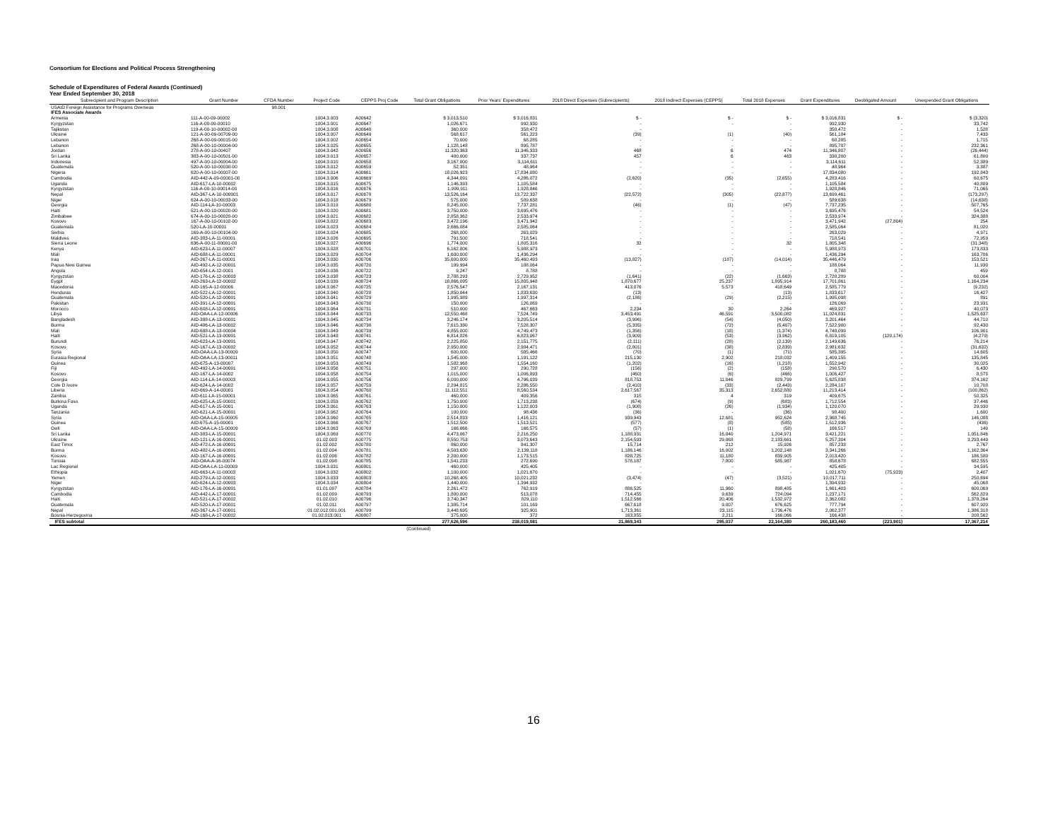Consortium for Elections and Political Process Strengthening
Schedule of Expenditures of Federal Awards (Continued)
Year Ended September 30, 2018
| Subrecipient and Program Description | Grant Number | CFDA Number | Project Code | CEPPS Proj Code | Total Grant Obligations | Prior Years' Expenditures | 2018 Direct Expenses (Subrecipients) | 2018 Indirect Expenses (CEPPS) | Total 2018 Expenses | Grant Expenditures | Deobligated Amount | Unexpended Grant Obligations |
| --- | --- | --- | --- | --- | --- | --- | --- | --- | --- | --- | --- | --- |
| USAID Foreign Assistance for Programs Overseas | | 98.001 | | | | | | | | | | |
| IFES Associate Awards | | | | | | | | | | | | |
| Armenia | 111-A-00-09-00002 | | 1004.3.003 | A00642 | $ 3,013,510 | $ 3,016,831 | $ - | $ - | $ - | $ 3,016,831 | $ - | $ (3,320) |
| Kyrgyzstan | 116-A-00-09-00010 | | 1004.3.001 | A00647 | 1,026,671 | 992,930 | - | - | - | 992,930 | - | 33,742 |
| Tajikstan | 119-A-00-10-00002-00 | | 1004.3.008 | A00648 | 360,000 | 358,472 | - | | - | 358,472 | - | 1,528 |
| Ukraine | 121-A-00-09-00709-00 | | 1004.3.007 | A00649 | 568,617 | 561,223 | (39) | (1) | (40) | 561,184 | - | 7,433 |
| Lebanon | 268-A-00-09-00015-00 | | 1004.3.002 | A00654 | 70,000 | 68,285 | - | - | - | 68,285 | - | 1,715 |
| Lebanon | 268-A-00-10-00004-00 | | 1004.3.025 | A00655 | 1,128,148 | 895,787 | - | - | - | 895,787 | - | 232,361 |
| Jordan | 278-A-00-10-00407 | | 1004.3.042 | A00656 | 11,320,363 | 11,346,333 | 468 | 6 | 474 | 11,346,807 | - | (26,444) |
| Sri Lanka | 383-A-00-10-00501-00 | | 1004.3.013 | A00657 | 400,000 | 337,737 | 457 | 6 | 463 | 338,200 | - | 61,800 |
| Indonesia | 497-A-00-10-00004-00 | | 1004.3.010 | A00658 | 3,167,000 | 3,114,611 | - | - | - | 3,114,611 | - | 52,389 |
| Guatemala | 520-A-00-10-00030-00 | | 1004.3.012 | A00659 | 52,351 | 48,964 | - | - | - | 48,964 | - | 3,387 |
| Nigeria | 620-A-00-10-00007-00 | | 1004.3.014 | A00661 | 18,026,923 | 17,834,080 | - | - | - | 17,834,080 | - | 192,843 |
| Cambodia | AID-442-A-09-00001-00 | | 1004.3.006 | A00669 | 4,344,091 | 4,286,072 | (2,620) | (35) | (2,655) | 4,283,416 | - | 60,675 |
| Uganda | AID-617-LA-10-00002 | | 1004.3.015 | A00675 | 1,146,393 | 1,105,584 | - | - | - | 1,105,584 | - | 40,809 |
| Kyrgyzstan | 116-A-00-10-00014-00 | | 1004.3.016 | A00676 | 1,999,911 | 1,928,846 | - | - | - | 1,928,846 | - | 71,065 |
| Nepal | AID-367-LA-10-000001 | | 1004.3.017 | A00678 | 13,526,164 | 13,722,337 | (22,572) | (305) | (22,877) | 13,699,461 | - | (173,297) |
| Niger | 624-A-00-10-00033-00 | | 1004.3.018 | A00679 | 575,000 | 589,638 | - | - | - | 589,638 | - | (14,638) |
| Georgia | AID-114-LA-10-00003 | | 1004.3.019 | A00680 | 8,245,000 | 7,737,281 | (46) | (1) | (47) | 7,737,235 | - | 507,765 |
| Haiti | 521-A-00-10-00020-00 | | 1004.3.020 | A00681 | 3,750,000 | 3,695,476 | - | - | - | 3,695,476 | - | 54,524 |
| Zimbabwe | 674-A-00-10-00020-00 | | 1004.3.021 | A00682 | 2,858,362 | 2,533,974 | - | - | - | 2,533,974 | - | 324,388 |
| Kosovo | 167-A-00-10-00102-00 | | 1004.3.022 | A00683 | 3,472,196 | 3,471,942 | - | - | - | 3,471,942 | (27,804) | 254 |
| Guatemala | 520-LA-10-00001 | | 1004.3.023 | A00684 | 2,666,084 | 2,585,064 | - | - | - | 2,585,064 | - | 81,020 |
| Serbia | 169-A-00-10-00104-00 | | 1004.3.024 | A00685 | 268,000 | 263,029 | - | - | - | 263,029 | - | 4,971 |
| Maldives | AID-383-LA-11-00001 | | 1004.3.026 | A00695 | 791,500 | 718,541 | - | - | - | 718,541 | - | 72,959 |
| Sierra Leone | 636-A-00-11-00001-00 | | 1004.3.027 | A00696 | 1,774,000 | 1,805,316 | 32 | - | 32 | 1,805,348 | - | (31,348) |
| Kenya | AID-623-LA-11-00007 | | 1004.3.028 | A00701 | 6,162,806 | 5,988,973 | - | - | - | 5,988,973 | - | 173,833 |
| Mali | AID-688-LA-11-00001 | | 1004.3.029 | A00704 | 1,600,000 | 1,436,294 | - | - | - | 1,436,294 | - | 163,706 |
| Iraq | AID-267-LA-11-00001 | | 1004.3.030 | A00706 | 35,600,000 | 35,460,493 | (13,827) | (187) | (14,014) | 35,446,479 | - | 153,521 |
| Papua New Guinea | AID-492-LA-12-00001 | | 1004.3.035 | A00720 | 199,994 | 188,064 | - | - | - | 188,064 | - | 11,930 |
| Angola | AID-654-LA-12-0001 | | 1004.3.036 | A00722 | 9,247 | 8,788 | - | - | - | 8,788 | - | 459 |
| Kyrgyzstan | AID-176-LA-12-00003 | | 1004.3.038 | A00723 | 2,788,293 | 2,729,952 | (1,641) | (22) | (1,663) | 2,728,289 | - | 60,004 |
| Eygpt | AID-263-LA-12-00002 | | 1004.3.039 | A00724 | 18,866,095 | 15,805,948 | 1,870,677 | 25,237 | 1,895,914 | 17,701,861 | - | 1,164,234 |
| Macedonia | AID-165-A-12-00006 | | 1004.3.067 | A00725 | 2,576,547 | 2,167,131 | 413,076 | 5,573 | 418,649 | 2,585,779 | - | (9,232) |
| Honduras | AID-522-LA-12-00001 | | 1004.3.040 | A00728 | 1,850,044 | 1,833,630 | (13) | - | (13) | 1,833,617 | - | 16,427 |
| Guatemala | AID-520-LA-12-00001 | | 1004.3.041 | A00729 | 1,995,989 | 1,997,314 | (2,186) | (29) | (2,215) | 1,995,098 | - | 891 |
| Pakistan | AID-391-LA-12-00001 | | 1004.3.043 | A00730 | 150,000 | 126,069 | - | - | - | 126,069 | - | 23,931 |
| Morocco | AID-608-LA-12-00001 | | 1004.3.064 | A00731 | 510,000 | 467,663 | 2,234 | 30 | 2,264 | 469,927 | - | 40,073 |
| Libya | AID-OAA-LA-12-00006 | | 1004.3.044 | A00733 | 12,550,468 | 7,524,749 | 3,453,491 | 46,591 | 3,500,082 | 11,024,831 | - | 1,525,637 |
| Bangladesh | AID-388-LA-13-00001 | | 1004.3.045 | A00734 | 3,246,174 | 3,205,514 | (3,996) | (54) | (4,050) | 3,201,464 | - | 44,710 |
| Burma | AID-486-LA-13-00002 | | 1004.3.046 | A00738 | 7,615,330 | 7,528,307 | (5,335) | (72) | (5,407) | 7,522,900 | - | 92,430 |
| Mali | AID-688-LA-13-00004 | | 1004.3.049 | A00739 | 4,855,000 | 4,749,473 | (1,356) | (18) | (1,374) | 4,748,099 | - | 106,901 |
| Haiti | AID-521-LA-13-00001 | | 1004.3.048 | A00741 | 6,814,826 | 6,823,067 | (3,909) | (53) | (3,962) | 6,819,105 | (120,174) | (4,279) |
| Burundi | AID-623-LA-13-00001 | | 1004.3.047 | A00742 | 2,225,850 | 2,151,775 | (2,111) | (28) | (2,139) | 2,149,636 | - | 76,214 |
| Kosovo | AID-167-LA-13-00002 | | 1004.3.052 | A00744 | 2,950,000 | 2,984,471 | (2,801) | (38) | (2,839) | 2,981,632 | - | (31,632) |
| Syria | AID-OAA-LA-13-00009 | | 1004.3.050 | A00747 | 600,000 | 585,466 | (70) | (1) | (71) | 585,395 | - | 14,605 |
| Eurasia Regional | AID-OAA-LA-13-00011 | | 1004.3.051 | A00748 | 1,545,000 | 1,191,122 | 215,130 | 2,902 | 218,032 | 1,409,155 | - | 135,845 |
| Guinea | AID-675-A-13-00007 | | 1004.3.053 | A00749 | 1,582,968 | 1,554,160 | (1,202) | (16) | (1,218) | 1,552,942 | - | 30,025 |
| Fiji | AID-492-LA-14-00001 | | 1004.3.056 | A00751 | 297,000 | 290,728 | (156) | (2) | (158) | 290,570 | - | 6,430 |
| Kosovo | AID-167-LA-14-0002 | | 1004.3.058 | A00754 | 1,015,000 | 1,006,893 | (460) | (6) | (466) | 1,006,427 | - | 8,573 |
| Georgia | AID-114-LA-14-00003 | | 1004.3.055 | A00756 | 6,000,000 | 4,796,039 | 818,753 | 11,046 | 829,799 | 5,625,838 | - | 374,162 |
| Cote D Ivoire | AID-624-LA-14-0002 | | 1004.3.057 | A00759 | 2,294,815 | 2,286,550 | (2,410) | (33) | (2,443) | 2,284,107 | - | 10,708 |
| Liberia | AID-669-A-14-00001 | | 1004.3.054 | A00760 | 11,112,551 | 8,560,534 | 2,617,567 | 35,313 | 2,652,880 | 11,213,414 | - | (100,862) |
| Zambia | AID-611-LA-15-00001 | | 1004.3.065 | A00761 | 460,000 | 409,356 | 315 | 4 | 319 | 409,675 | - | 50,325 |
| Burkina Faso | AID-625-LA-15-00001 | | 1004.3.059 | A00762 | 1,750,000 | 1,713,238 | (674) | (9) | (683) | 1,712,554 | - | 37,446 |
| Uganda | AID-617-LA-15-0001 | | 1004.3.061 | A00763 | 1,150,000 | 1,122,003 | (1,908) | (26) | (1,934) | 1,120,070 | - | 29,930 |
| Tanzania | AID-621-LA-15-00001 | | 1004.3.062 | A00764 | 100,000 | 98,436 | (36) | - | (36) | 98,400 | - | 1,600 |
| Syria | AID-OAA-LA-15-00005 | | 1004.3.060 | A00765 | 2,514,833 | 1,416,121 | 939,943 | 12,681 | 952,624 | 2,368,745 | - | 146,088 |
| Guinea | AID-675-A-15-00001 | | 1004.3.066 | A00767 | 1,512,500 | 1,513,521 | (577) | (8) | (585) | 1,512,936 | - | (436) |
| Gwli | AID-OAA-LA-15-00009 | | 1004.3.063 | A00769 | 166,666 | 166,575 | (57) | (1) | (58) | 166,517 | - | 149 |
| Sri Lanka | AID-383-LA-15-00001 | | 1004.3.069 | A00770 | 4,473,067 | 2,216,250 | 1,188,931 | 16,040 | 1,204,971 | 3,421,221 | - | 1,051,846 |
| Ukraine | AID-121-LA-16-00001 | | 01.02.003 | A00775 | 8,550,753 | 3,073,643 | 2,154,593 | 29,068 | 2,183,661 | 5,257,304 | - | 3,293,449 |
| East Timor | AID-472-LA-16-00001 | | 01.02.002 | A00780 | 860,000 | 841,307 | 15,714 | 212 | 15,926 | 857,233 | - | 2,767 |
| Burma | AID-482-LA-16-00001 | | 01.02.004 | A00781 | 4,503,630 | 2,139,118 | 1,186,146 | 16,002 | 1,202,148 | 3,341,266 | - | 1,162,364 |
| Kosovo | AID-167-LA-16-00001 | | 01.02.006 | A00782 | 2,200,000 | 1,173,515 | 828,725 | 11,180 | 839,905 | 2,013,420 | - | 186,580 |
| Tunisia | AID-OAA-A-16-00074 | | 01.02.008 | A00785 | 1,541,233 | 272,690 | 578,187 | 7,800 | 585,987 | 858,678 | - | 682,555 |
| Lac Regional | AID-OAA-LA-11-00009 | | 1004.3.031 | A00801 | 460,000 | 425,405 | - | - | - | 425,405 | - | 34,595 |
| Ethiopia | AID-663-LA-11-00003 | | 1004.3.032 | A00802 | 1,100,000 | 1,021,670 | - | - | - | 1,021,670 | (75,923) | 2,407 |
| Yemen | AID-279-LA-12-00001 | | 1004.3.033 | A00803 | 10,268,405 | 10,021,232 | (3,474) | (47) | (3,521) | 10,017,711 | - | 250,694 |
| Niger | AID-624-LA-12-00003 | | 1004.3.034 | A00804 | 1,440,000 | 1,394,932 | - | - | - | 1,394,932 | - | 45,068 |
| Kyrgyzstan | AID-176-LA-16-00001 | | 01.01.007 | A00784 | 2,261,472 | 762,919 | 886,525 | 11,960 | 898,485 | 1,661,403 | - | 600,069 |
| Cambodia | AID-442-LA-17-00001 | | 01.02.009 | A00793 | 1,800,000 | 513,078 | 714,455 | 9,639 | 724,094 | 1,237,171 | - | 562,829 |
| Haiti | AID-521-LA-17-00002 | | 01.02.010 | A00796 | 3,740,347 | 829,110 | 1,512,566 | 20,406 | 1,532,972 | 2,362,082 | - | 1,378,264 |
| Guatemala | AID-520-LA-17-00001 | | 01.02.011 | A00797 | 1,385,714 | 101,169 | 667,618 | 9,007 | 676,625 | 777,794 | - | 607,920 |
| Nepal | AID-367-LA-17-00001 | | 01.02.012.001.001 | A00799 | 3,448,695 | 325,901 | 1,713,361 | 23,115 | 1,736,476 | 2,062,377 | - | 1,386,318 |
| Bosnia-Herzegovina | AID-168-LA-17-00002 | | 01.02.013.001 | A00807 | 375,000 | 372 | 163,855 | 2,211 | 166,066 | 166,438 | - | 208,562 |
| IFES subtotal | | | | | 277,626,596 | 238,019,081 | 21,869,343 | 295,037 | 22,164,380 | 260,183,460 | (223,901) | 17,367,214 |
| | | | | | (Continued) | | | | | | | |
16